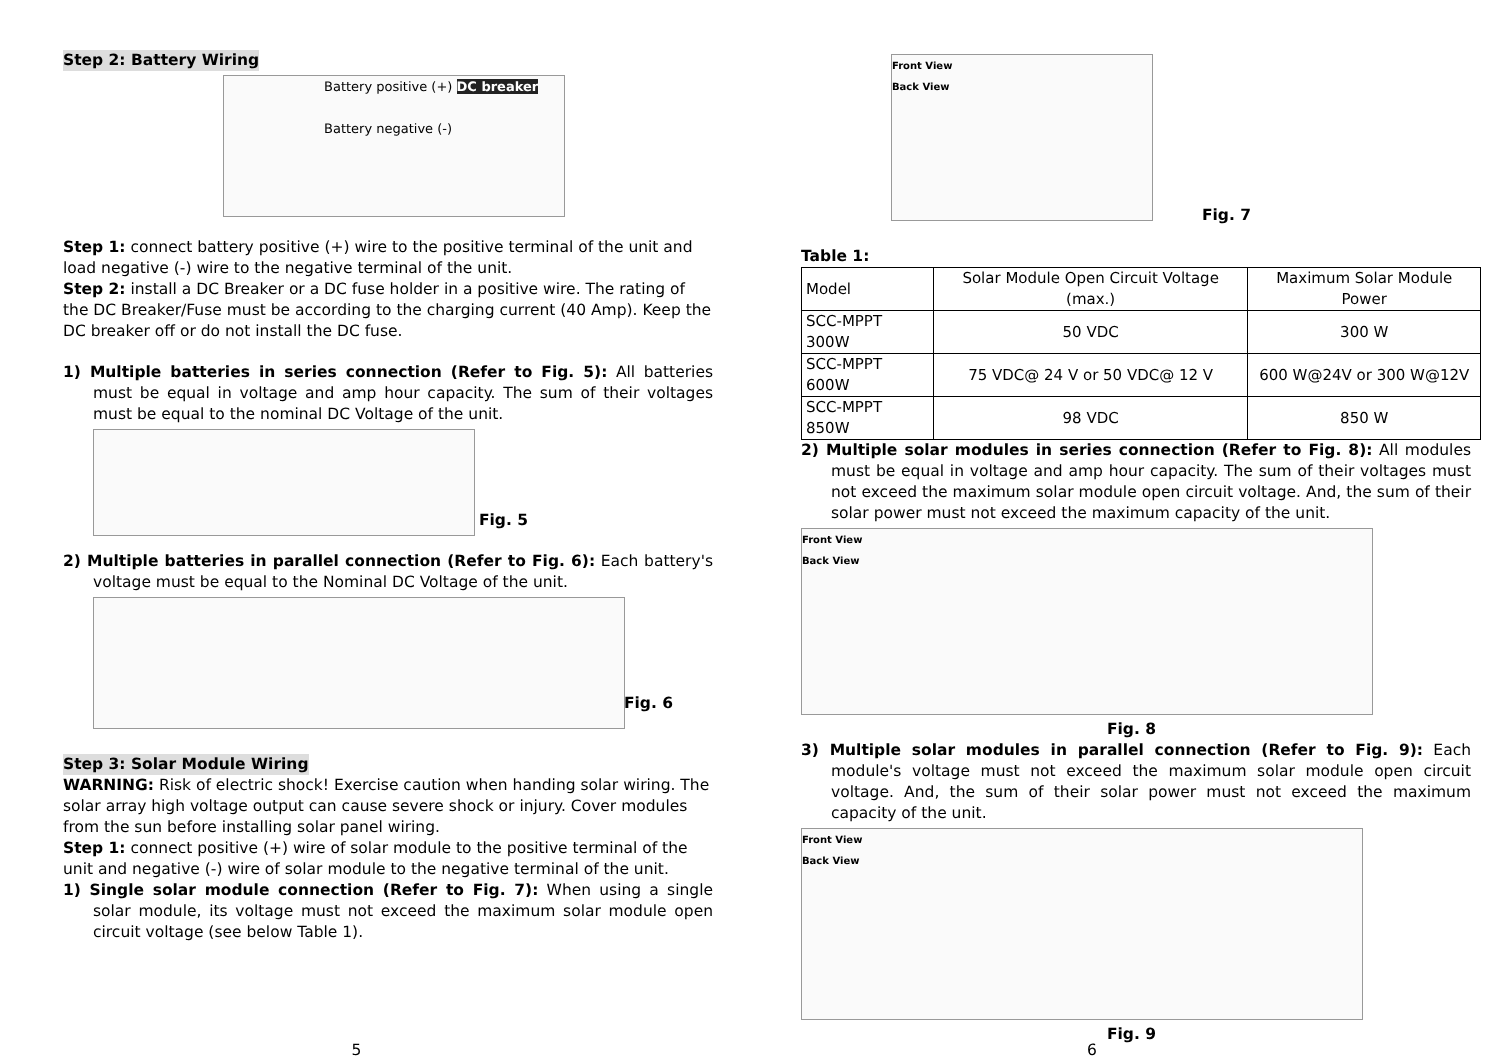Step 2: Battery Wiring
Battery positive (+) DC breaker
Battery negative (-)
Step 1: connect battery positive (+) wire to the positive terminal of the unit and load negative (-) wire to the negative terminal of the unit.
Step 2: install a DC Breaker or a DC fuse holder in a positive wire. The rating of the DC Breaker/Fuse must be according to the charging current (40 Amp). Keep the DC breaker off or do not install the DC fuse.
1) Multiple batteries in series connection (Refer to Fig. 5): All batteries must be equal in voltage and amp hour capacity. The sum of their voltages must be equal to the nominal DC Voltage of the unit.
Fig. 5
2) Multiple batteries in parallel connection (Refer to Fig. 6): Each battery's voltage must be equal to the Nominal DC Voltage of the unit.
Fig. 6
Step 3: Solar Module Wiring
WARNING: Risk of electric shock! Exercise caution when handing solar wiring. The solar array high voltage output can cause severe shock or injury. Cover modules from the sun before installing solar panel wiring.
Step 1: connect positive (+) wire of solar module to the positive terminal of the unit and negative (-) wire of solar module to the negative terminal of the unit.
1) Single solar module connection (Refer to Fig. 7): When using a single solar module, its voltage must not exceed the maximum solar module open circuit voltage (see below Table 1).
5
Front View
Back View
Fig. 7
Table 1:
| Model | Solar Module Open Circuit Voltage (max.) | Maximum Solar Module Power |
| --- | --- | --- |
| SCC-MPPT 300W | 50 VDC | 300 W |
| SCC-MPPT 600W | 75 VDC@ 24 V or 50 VDC@ 12 V | 600 W@24V or 300 W@12V |
| SCC-MPPT 850W | 98 VDC | 850 W |
2) Multiple solar modules in series connection (Refer to Fig. 8): All modules must be equal in voltage and amp hour capacity. The sum of their voltages must not exceed the maximum solar module open circuit voltage. And, the sum of their solar power must not exceed the maximum capacity of the unit.
Front View
Back View
Fig. 8
3) Multiple solar modules in parallel connection (Refer to Fig. 9): Each module's voltage must not exceed the maximum solar module open circuit voltage. And, the sum of their solar power must not exceed the maximum capacity of the unit.
Front View
Back View
Fig. 9
6